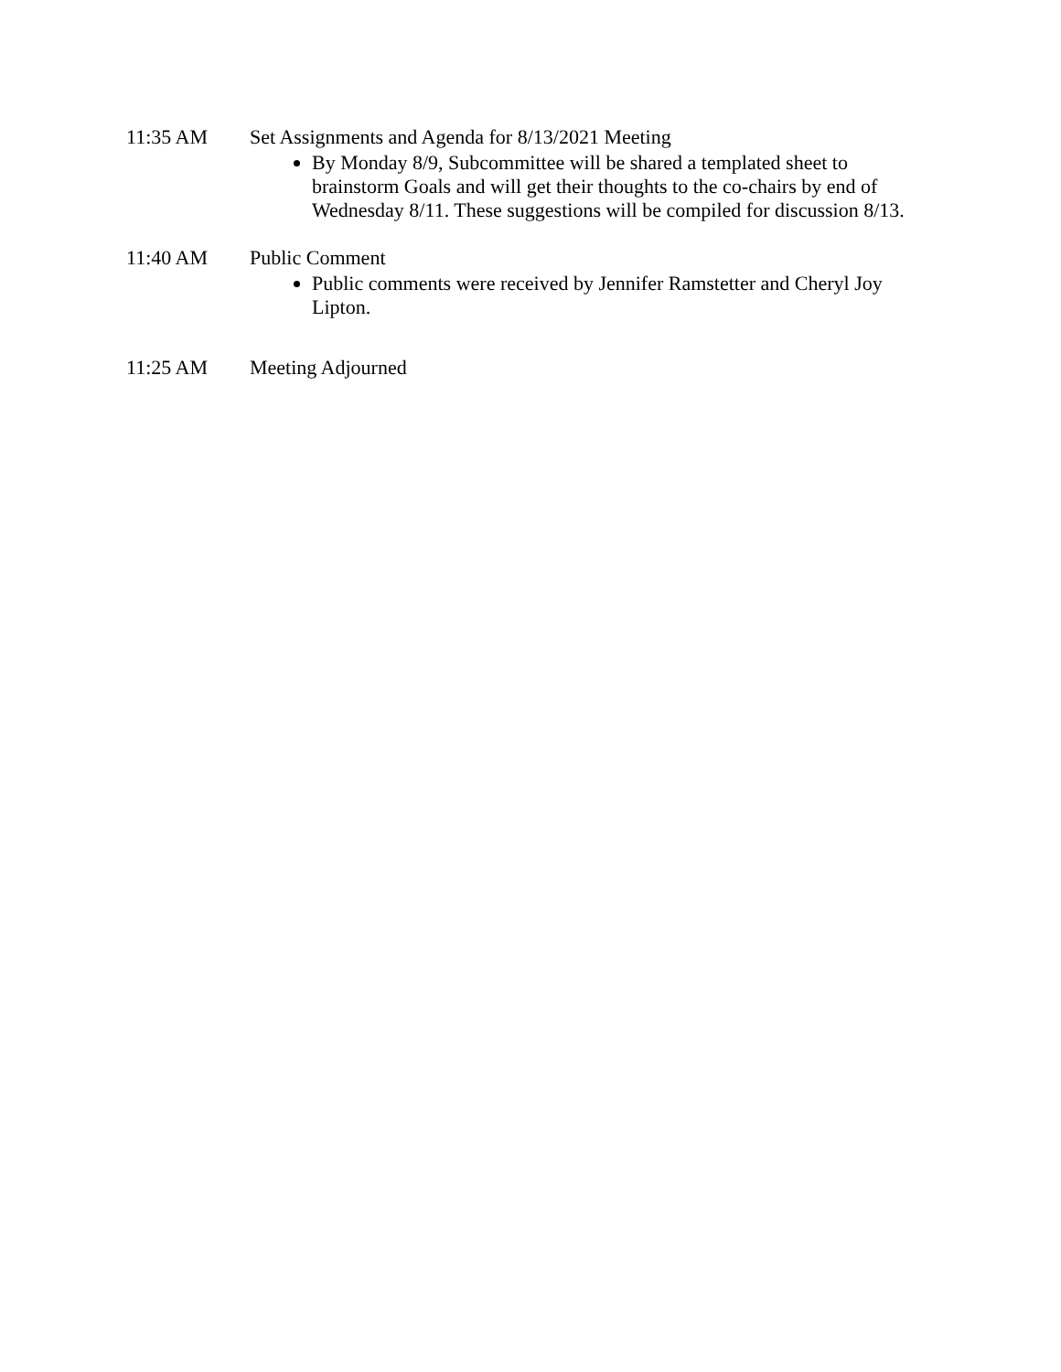11:35 AM Set Assignments and Agenda for 8/13/2021 Meeting
By Monday 8/9, Subcommittee will be shared a templated sheet to brainstorm Goals and will get their thoughts to the co-chairs by end of Wednesday 8/11. These suggestions will be compiled for discussion 8/13.
11:40 AM Public Comment
Public comments were received by Jennifer Ramstetter and Cheryl Joy Lipton.
11:25 AM Meeting Adjourned